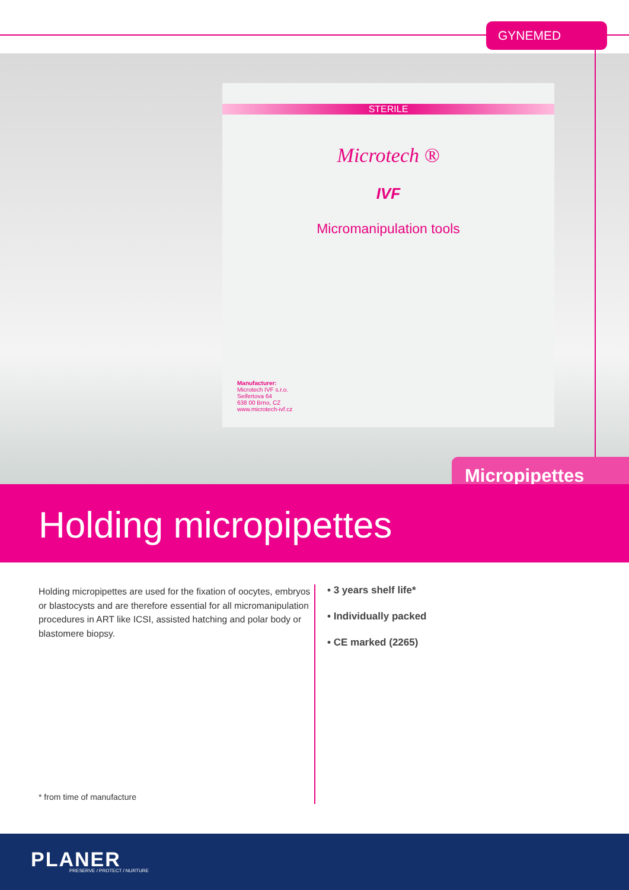STERILE
Microtech ®
IVF
Micromanipulation tools
Manufacturer:
Microtech IVF s.r.o.
Seifertova 64
638 00 Brno, CZ
www.microtech-ivf.cz
GYNEMED
Micropipettes
Holding micropipettes
Holding micropipettes are used for the fixation of oocytes, embryos or blastocysts and are therefore essential for all micromanipulation procedures in ART like ICSI, assisted hatching and polar body or blastomere biopsy.
• 3 years shelf life*
• Individually packed
• CE marked (2265)
* from time of manufacture
PLANER PRESERVE / PROTECT / NURTURE